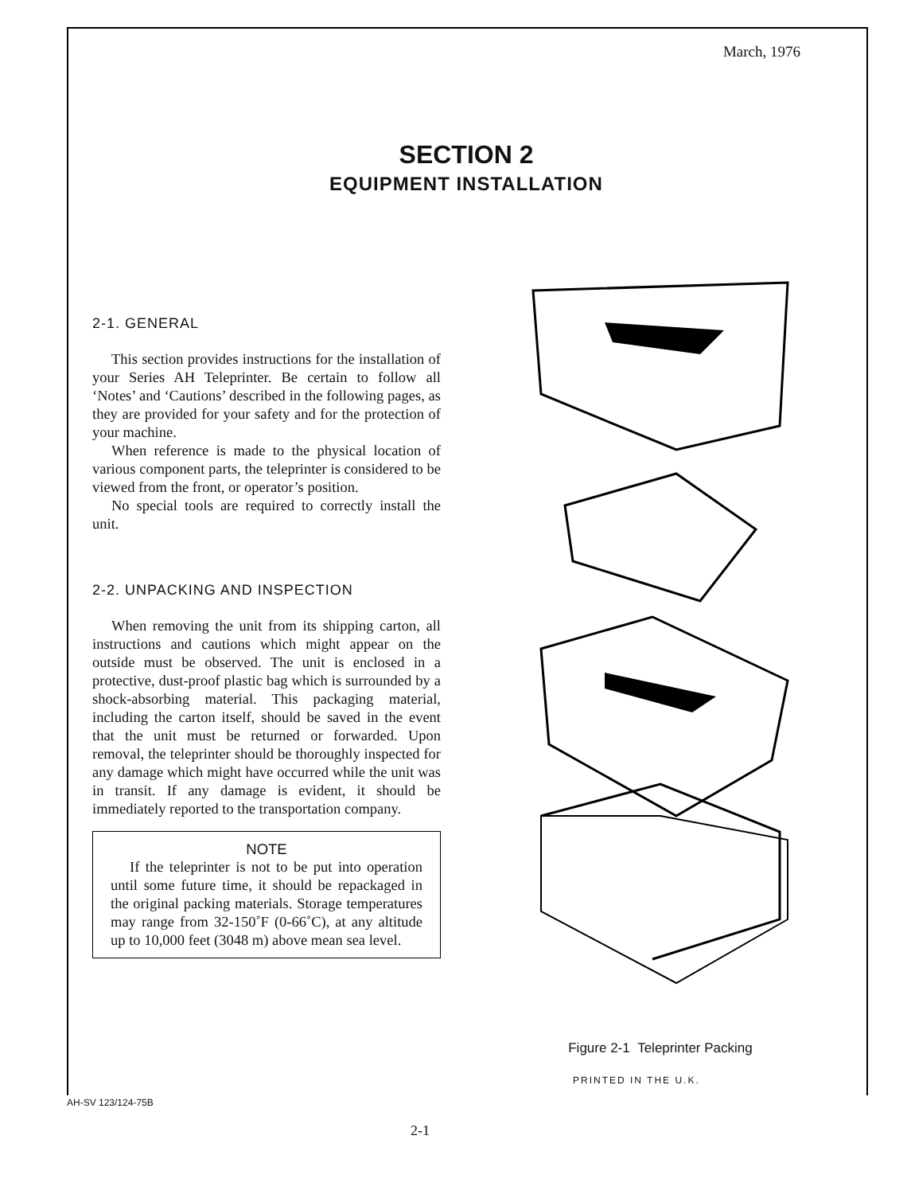March, 1976
SECTION 2
EQUIPMENT INSTALLATION
2-1. GENERAL
This section provides instructions for the installation of your Series AH Teleprinter. Be certain to follow all ‘Notes’ and ‘Cautions’ described in the following pages, as they are provided for your safety and for the protection of your machine.
When reference is made to the physical location of various component parts, the teleprinter is considered to be viewed from the front, or operator’s position.
No special tools are required to correctly install the unit.
2-2. UNPACKING AND INSPECTION
When removing the unit from its shipping carton, all instructions and cautions which might appear on the outside must be observed. The unit is enclosed in a protective, dust-proof plastic bag which is surrounded by a shock-absorbing material. This packaging material, including the carton itself, should be saved in the event that the unit must be returned or forwarded. Upon removal, the teleprinter should be thoroughly inspected for any damage which might have occurred while the unit was in transit. If any damage is evident, it should be immediately reported to the transportation company.
NOTE
If the teleprinter is not to be put into operation until some future time, it should be repackaged in the original packing materials. Storage temperatures may range from 32-150˚F (0-66˚C), at any altitude up to 10,000 feet (3048 m) above mean sea level.
Figure 2-1 Teleprinter Packing
PRINTED IN THE U.K.
AH-SV 123/124-75B
2-1